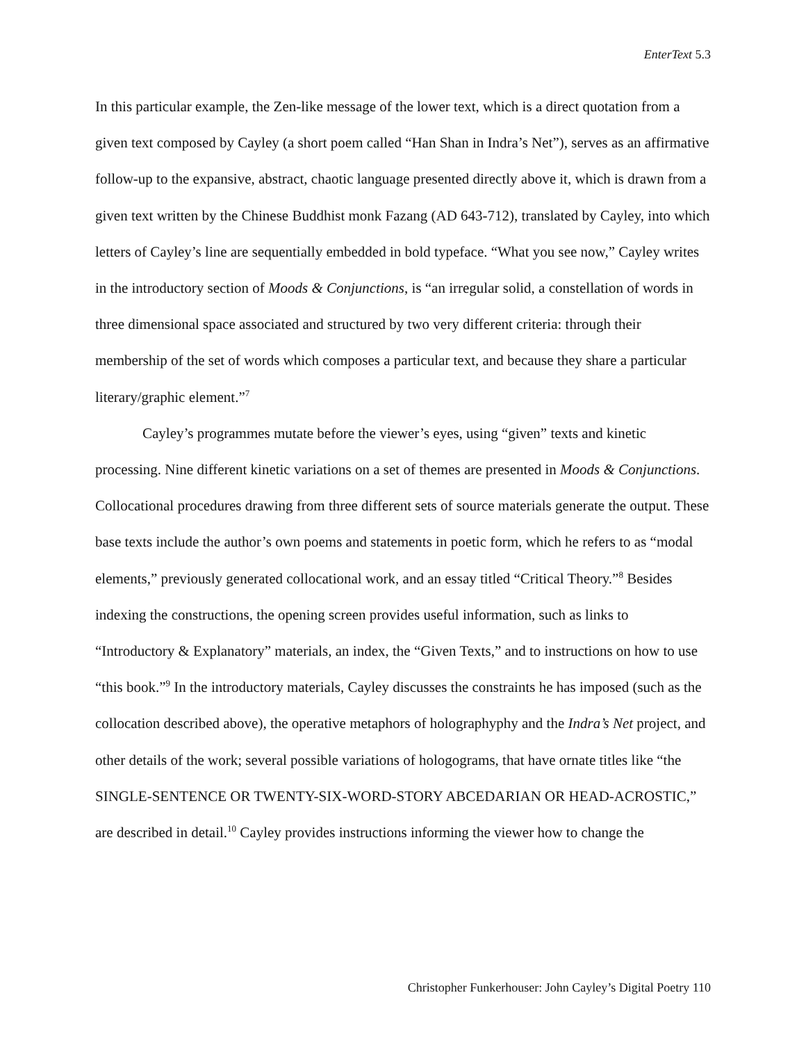EnterText 5.3
In this particular example, the Zen-like message of the lower text, which is a direct quotation from a given text composed by Cayley (a short poem called “Han Shan in Indra’s Net”), serves as an affirmative follow-up to the expansive, abstract, chaotic language presented directly above it, which is drawn from a given text written by the Chinese Buddhist monk Fazang (AD 643-712), translated by Cayley, into which letters of Cayley’s line are sequentially embedded in bold typeface. “What you see now,” Cayley writes in the introductory section of Moods & Conjunctions, is “an irregular solid, a constellation of words in three dimensional space associated and structured by two very different criteria: through their membership of the set of words which composes a particular text, and because they share a particular literary/graphic element.”<sup>7</sup>
Cayley’s programmes mutate before the viewer’s eyes, using “given” texts and kinetic processing. Nine different kinetic variations on a set of themes are presented in Moods & Conjunctions. Collocational procedures drawing from three different sets of source materials generate the output. These base texts include the author’s own poems and statements in poetic form, which he refers to as “modal elements,” previously generated collocational work, and an essay titled “Critical Theory.”<sup>8</sup> Besides indexing the constructions, the opening screen provides useful information, such as links to “Introductory & Explanatory” materials, an index, the “Given Texts,” and to instructions on how to use “this book.”<sup>9</sup> In the introductory materials, Cayley discusses the constraints he has imposed (such as the collocation described above), the operative metaphors of holographyphy and the Indra’s Net project, and other details of the work; several possible variations of hologograms, that have ornate titles like “the SINGLE-SENTENCE OR TWENTY-SIX-WORD-STORY ABCEDARIAN OR HEAD-ACROSTIC,” are described in detail.<sup>10</sup> Cayley provides instructions informing the viewer how to change the
Christopher Funkerhouser: John Cayley’s Digital Poetry 110